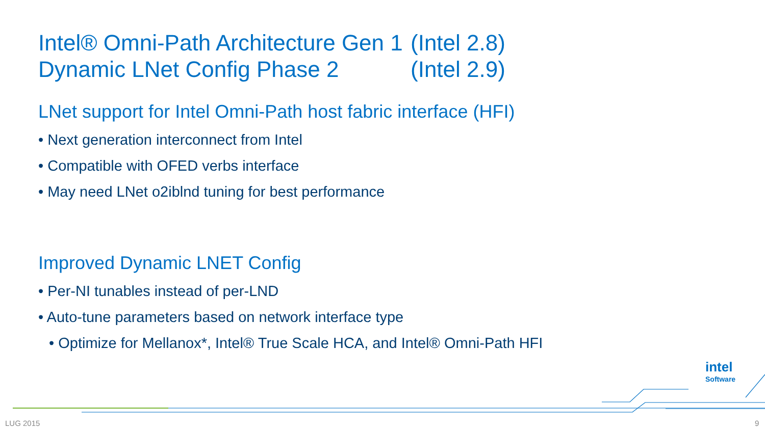Intel® Omni-Path Architecture Gen 1 (Intel 2.8)
Dynamic LNet Config Phase 2 (Intel 2.9)
LNet support for Intel Omni-Path host fabric interface (HFI)
• Next generation interconnect from Intel
• Compatible with OFED verbs interface
• May need LNet o2iblnd tuning for best performance
Improved Dynamic LNET Config
• Per-NI tunables instead of per-LND
• Auto-tune parameters based on network interface type
• Optimize for Mellanox*, Intel® True Scale HCA, and Intel® Omni-Path HFI
intel
Software
LUG 2015 9